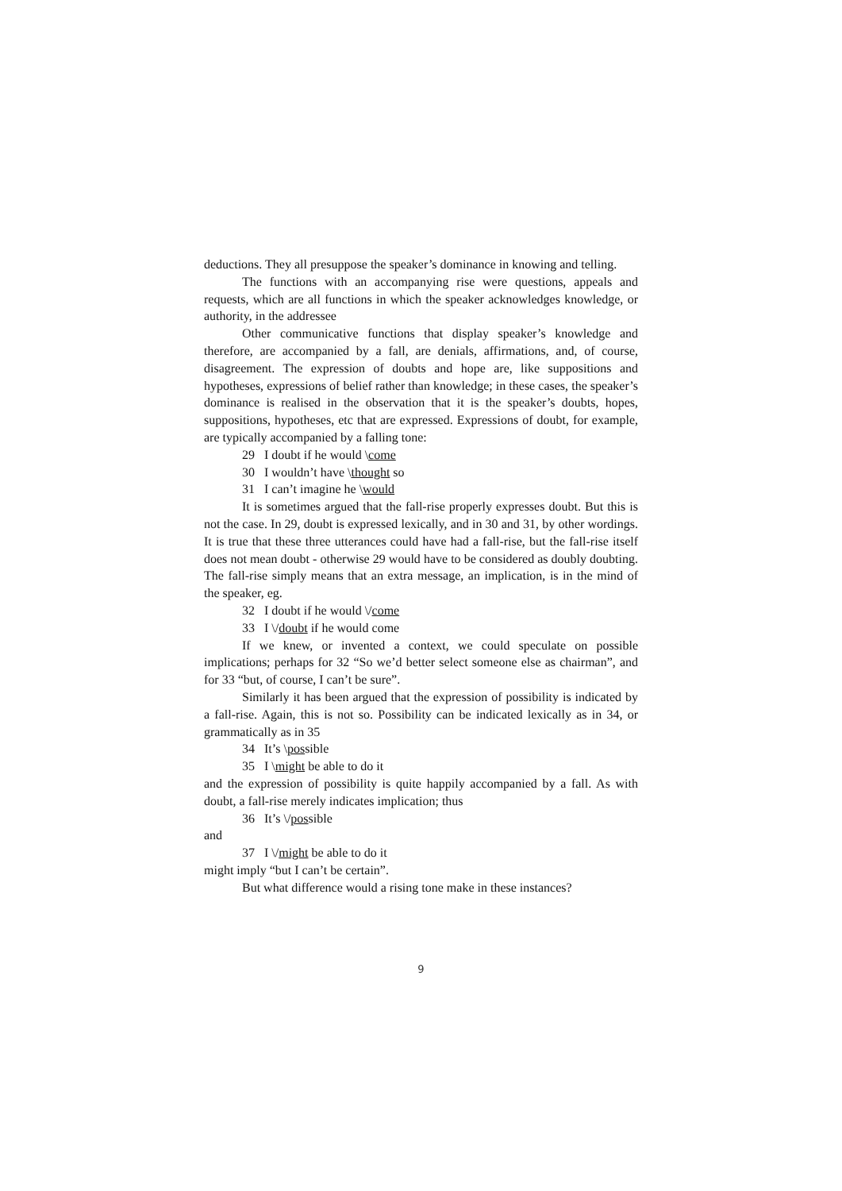deductions. They all presuppose the speaker’s dominance in knowing and telling.
The functions with an accompanying rise were questions, appeals and requests, which are all functions in which the speaker acknowledges knowledge, or authority, in the addressee
Other communicative functions that display speaker’s knowledge and therefore, are accompanied by a fall, are denials, affirmations, and, of course, disagreement. The expression of doubts and hope are, like suppositions and hypotheses, expressions of belief rather than knowledge; in these cases, the speaker’s dominance is realised in the observation that it is the speaker’s doubts, hopes, suppositions, hypotheses, etc that are expressed. Expressions of doubt, for example, are typically accompanied by a falling tone:
29 I doubt if he would \come
30 I wouldn’t have \thought so
31 I can’t imagine he \would
It is sometimes argued that the fall-rise properly expresses doubt. But this is not the case. In 29, doubt is expressed lexically, and in 30 and 31, by other wordings. It is true that these three utterances could have had a fall-rise, but the fall-rise itself does not mean doubt - otherwise 29 would have to be considered as doubly doubting. The fall-rise simply means that an extra message, an implication, is in the mind of the speaker, eg.
32 I doubt if he would \/come
33 I \/doubt if he would come
If we knew, or invented a context, we could speculate on possible implications; perhaps for 32 “So we’d better select someone else as chairman”, and for 33 “but, of course, I can’t be sure”.
Similarly it has been argued that the expression of possibility is indicated by a fall-rise. Again, this is not so. Possibility can be indicated lexically as in 34, or grammatically as in 35
34 It’s \possible
35 I \might be able to do it
and the expression of possibility is quite happily accompanied by a fall. As with doubt, a fall-rise merely indicates implication; thus
36 It’s \/possible
and
37 I \/might be able to do it
might imply “but I can’t be certain”.
But what difference would a rising tone make in these instances?
9